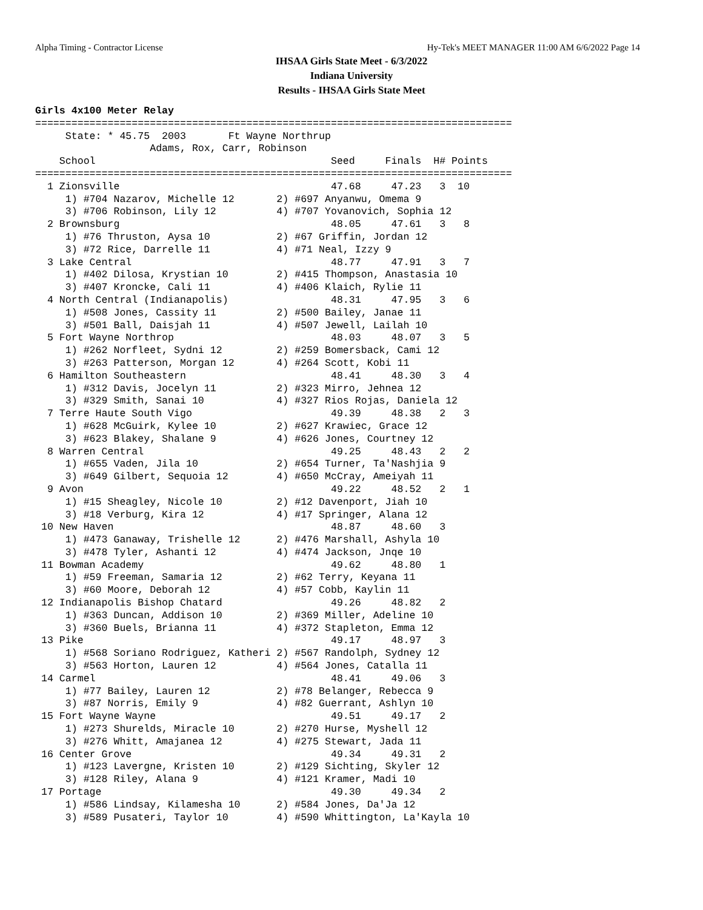Alpha Timing - Contractor License Hy-Tek's MEET MANAGER 11:00 AM 6/6/2022 Page 14
IHSAA Girls State Meet - 6/3/2022
Indiana University
Results - IHSAA Girls State Meet
Girls 4x100 Meter Relay
===============================================================================
     State: * 45.75  2003       Ft Wayne Northrup
                   Adams, Rox, Carr, Robinson
    School                                       Seed     Finals  H# Points
===============================================================================
  1 Zionsville                                   47.68     47.23   3  10
     1) #704 Nazarov, Michelle 12       2) #697 Anyanwu, Omema 9
     3) #706 Robinson, Lily 12          4) #707 Yovanovich, Sophia 12
  2 Brownsburg                                   48.05     47.61   3   8
     1) #76 Thruston, Aysa 10           2) #67 Griffin, Jordan 12
     3) #72 Rice, Darrelle 11           4) #71 Neal, Izzy 9
  3 Lake Central                                 48.77     47.91   3   7
     1) #402 Dilosa, Krystian 10        2) #415 Thompson, Anastasia 10
     3) #407 Kroncke, Cali 11           4) #406 Klaich, Rylie 11
  4 North Central (Indianapolis)                 48.31     47.95   3   6
     1) #508 Jones, Cassity 11          2) #500 Bailey, Janae 11
     3) #501 Ball, Daisjah 11           4) #507 Jewell, Lailah 10
  5 Fort Wayne Northrop                          48.03     48.07   3   5
     1) #262 Norfleet, Sydni 12         2) #259 Bomersback, Cami 12
     3) #263 Patterson, Morgan 12       4) #264 Scott, Kobi 11
  6 Hamilton Southeastern                        48.41     48.30   3   4
     1) #312 Davis, Jocelyn 11          2) #323 Mirro, Jehnea 12
     3) #329 Smith, Sanai 10            4) #327 Rios Rojas, Daniela 12
  7 Terre Haute South Vigo                       49.39     48.38   2   3
     1) #628 McGuirk, Kylee 10          2) #627 Krawiec, Grace 12
     3) #623 Blakey, Shalane 9          4) #626 Jones, Courtney 12
  8 Warren Central                               49.25     48.43   2   2
     1) #655 Vaden, Jila 10             2) #654 Turner, Ta'Nashjia 9
     3) #649 Gilbert, Sequoia 12        4) #650 McCray, Ameiyah 11
  9 Avon                                         49.22     48.52   2   1
     1) #15 Sheagley, Nicole 10         2) #12 Davenport, Jiah 10
     3) #18 Verburg, Kira 12            4) #17 Springer, Alana 12
 10 New Haven                                    48.87     48.60   3
     1) #473 Ganaway, Trishelle 12      2) #476 Marshall, Ashyla 10
     3) #478 Tyler, Ashanti 12          4) #474 Jackson, Jnqe 10
 11 Bowman Academy                               49.62     48.80   1
     1) #59 Freeman, Samaria 12         2) #62 Terry, Keyana 11
     3) #60 Moore, Deborah 12           4) #57 Cobb, Kaylin 11
 12 Indianapolis Bishop Chatard                  49.26     48.82   2
     1) #363 Duncan, Addison 10         2) #369 Miller, Adeline 10
     3) #360 Buels, Brianna 11          4) #372 Stapleton, Emma 12
 13 Pike                                         49.17     48.97   3
     1) #568 Soriano Rodriguez, Katheri 2) #567 Randolph, Sydney 12
     3) #563 Horton, Lauren 12          4) #564 Jones, Catalla 11
 14 Carmel                                       48.41     49.06   3
     1) #77 Bailey, Lauren 12           2) #78 Belanger, Rebecca 9
     3) #87 Norris, Emily 9             4) #82 Guerrant, Ashlyn 10
 15 Fort Wayne Wayne                             49.51     49.17   2
     1) #273 Shurelds, Miracle 10       2) #270 Hurse, Myshell 12
     3) #276 Whitt, Amajanea 12         4) #275 Stewart, Jada 11
 16 Center Grove                                 49.34     49.31   2
     1) #123 Lavergne, Kristen 10       2) #129 Sichting, Skyler 12
     3) #128 Riley, Alana 9             4) #121 Kramer, Madi 10
 17 Portage                                      49.30     49.34   2
     1) #586 Lindsay, Kilamesha 10      2) #584 Jones, Da'Ja 12
     3) #589 Pusateri, Taylor 10        4) #590 Whittington, La'Kayla 10